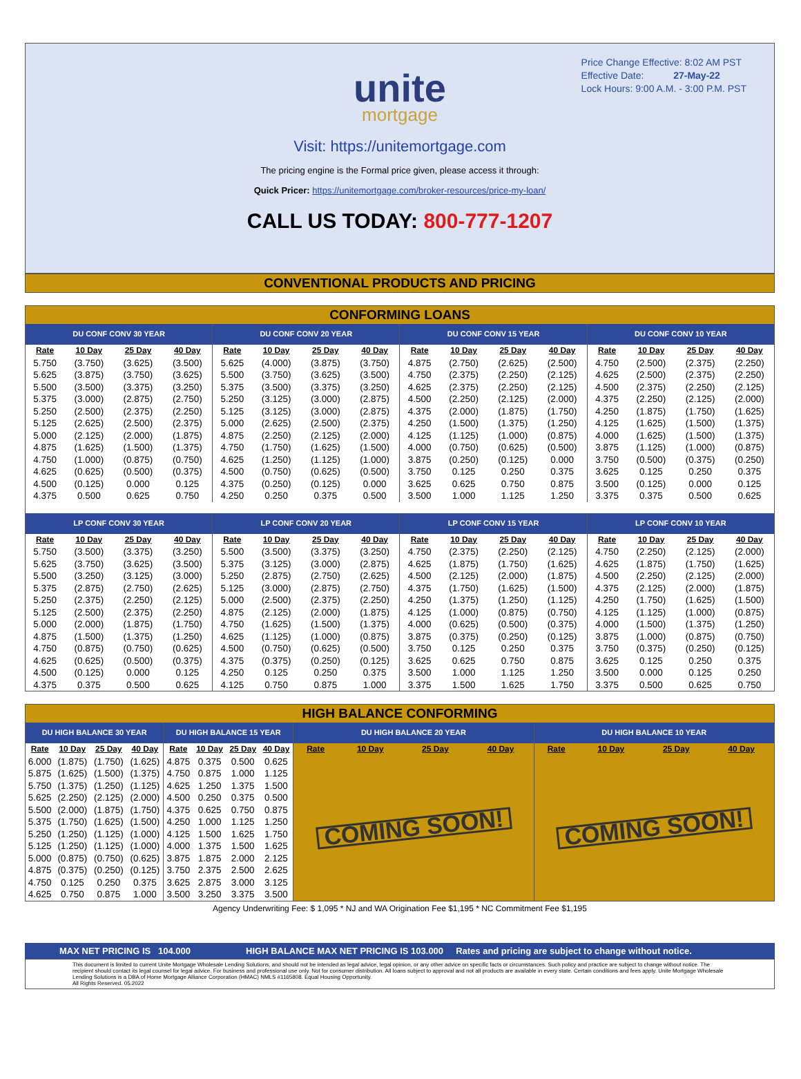Price Change Effective: 8:02 AM PST
Effective Date: 27-May-22
Lock Hours: 9:00 A.M. - 3:00 P.M. PST
unite
mortgage
Visit: https://unitemortgage.com
The pricing engine is the Formal price given, please access it through:
Quick Pricer: https://unitemortgage.com/broker-resources/price-my-loan/
CALL US TODAY: 800-777-1207
CONVENTIONAL PRODUCTS AND PRICING
CONFORMING LOANS
| DU CONF CONV 30 YEAR | | | | DU CONF CONV 20 YEAR | | | | DU CONF CONV 15 YEAR | | | | DU CONF CONV 10 YEAR | | | |
| --- | --- | --- | --- | --- | --- | --- | --- | --- | --- | --- | --- | --- | --- | --- | --- |
| Rate | 10 Day | 25 Day | 40 Day | Rate | 10 Day | 25 Day | 40 Day | Rate | 10 Day | 25 Day | 40 Day | Rate | 10 Day | 25 Day | 40 Day |
| 5.750 | (3.750) | (3.625) | (3.500) | 5.625 | (4.000) | (3.875) | (3.750) | 4.875 | (2.750) | (2.625) | (2.500) | 4.750 | (2.500) | (2.375) | (2.250) |
| 5.625 | (3.875) | (3.750) | (3.625) | 5.500 | (3.750) | (3.625) | (3.500) | 4.750 | (2.375) | (2.250) | (2.125) | 4.625 | (2.500) | (2.375) | (2.250) |
| 5.500 | (3.500) | (3.375) | (3.250) | 5.375 | (3.500) | (3.375) | (3.250) | 4.625 | (2.375) | (2.250) | (2.125) | 4.500 | (2.375) | (2.250) | (2.125) |
| 5.375 | (3.000) | (2.875) | (2.750) | 5.250 | (3.125) | (3.000) | (2.875) | 4.500 | (2.250) | (2.125) | (2.000) | 4.375 | (2.250) | (2.125) | (2.000) |
| 5.250 | (2.500) | (2.375) | (2.250) | 5.125 | (3.125) | (3.000) | (2.875) | 4.375 | (2.000) | (1.875) | (1.750) | 4.250 | (1.875) | (1.750) | (1.625) |
| 5.125 | (2.625) | (2.500) | (2.375) | 5.000 | (2.625) | (2.500) | (2.375) | 4.250 | (1.500) | (1.375) | (1.250) | 4.125 | (1.625) | (1.500) | (1.375) |
| 5.000 | (2.125) | (2.000) | (1.875) | 4.875 | (2.250) | (2.125) | (2.000) | 4.125 | (1.125) | (1.000) | (0.875) | 4.000 | (1.625) | (1.500) | (1.375) |
| 4.875 | (1.625) | (1.500) | (1.375) | 4.750 | (1.750) | (1.625) | (1.500) | 4.000 | (0.750) | (0.625) | (0.500) | 3.875 | (1.125) | (1.000) | (0.875) |
| 4.750 | (1.000) | (0.875) | (0.750) | 4.625 | (1.250) | (1.125) | (1.000) | 3.875 | (0.250) | (0.125) | 0.000 | 3.750 | (0.500) | (0.375) | (0.250) |
| 4.625 | (0.625) | (0.500) | (0.375) | 4.500 | (0.750) | (0.625) | (0.500) | 3.750 | 0.125 | 0.250 | 0.375 | 3.625 | 0.125 | 0.250 | 0.375 |
| 4.500 | (0.125) | 0.000 | 0.125 | 4.375 | (0.250) | (0.125) | 0.000 | 3.625 | 0.625 | 0.750 | 0.875 | 3.500 | (0.125) | 0.000 | 0.125 |
| 4.375 | 0.500 | 0.625 | 0.750 | 4.250 | 0.250 | 0.375 | 0.500 | 3.500 | 1.000 | 1.125 | 1.250 | 3.375 | 0.375 | 0.500 | 0.625 |
| LP CONF CONV 30 YEAR | | | | LP CONF CONV 20 YEAR | | | | LP CONF CONV 15 YEAR | | | | LP CONF CONV 10 YEAR | | | |
| Rate | 10 Day | 25 Day | 40 Day | Rate | 10 Day | 25 Day | 40 Day | Rate | 10 Day | 25 Day | 40 Day | Rate | 10 Day | 25 Day | 40 Day |
| 5.750 | (3.500) | (3.375) | (3.250) | 5.500 | (3.500) | (3.375) | (3.250) | 4.750 | (2.375) | (2.250) | (2.125) | 4.750 | (2.250) | (2.125) | (2.000) |
| 5.625 | (3.750) | (3.625) | (3.500) | 5.375 | (3.125) | (3.000) | (2.875) | 4.625 | (1.875) | (1.750) | (1.625) | 4.625 | (1.875) | (1.750) | (1.625) |
| 5.500 | (3.250) | (3.125) | (3.000) | 5.250 | (2.875) | (2.750) | (2.625) | 4.500 | (2.125) | (2.000) | (1.875) | 4.500 | (2.250) | (2.125) | (2.000) |
| 5.375 | (2.875) | (2.750) | (2.625) | 5.125 | (3.000) | (2.875) | (2.750) | 4.375 | (1.750) | (1.625) | (1.500) | 4.375 | (2.125) | (2.000) | (1.875) |
| 5.250 | (2.375) | (2.250) | (2.125) | 5.000 | (2.500) | (2.375) | (2.250) | 4.250 | (1.375) | (1.250) | (1.125) | 4.250 | (1.750) | (1.625) | (1.500) |
| 5.125 | (2.500) | (2.375) | (2.250) | 4.875 | (2.125) | (2.000) | (1.875) | 4.125 | (1.000) | (0.875) | (0.750) | 4.125 | (1.125) | (1.000) | (0.875) |
| 5.000 | (2.000) | (1.875) | (1.750) | 4.750 | (1.625) | (1.500) | (1.375) | 4.000 | (0.625) | (0.500) | (0.375) | 4.000 | (1.500) | (1.375) | (1.250) |
| 4.875 | (1.500) | (1.375) | (1.250) | 4.625 | (1.125) | (1.000) | (0.875) | 3.875 | (0.375) | (0.250) | (0.125) | 3.875 | (1.000) | (0.875) | (0.750) |
| 4.750 | (0.875) | (0.750) | (0.625) | 4.500 | (0.750) | (0.625) | (0.500) | 3.750 | 0.125 | 0.250 | 0.375 | 3.750 | (0.375) | (0.250) | (0.125) |
| 4.625 | (0.625) | (0.500) | (0.375) | 4.375 | (0.375) | (0.250) | (0.125) | 3.625 | 0.625 | 0.750 | 0.875 | 3.625 | 0.125 | 0.250 | 0.375 |
| 4.500 | (0.125) | 0.000 | 0.125 | 4.250 | 0.125 | 0.250 | 0.375 | 3.500 | 1.000 | 1.125 | 1.250 | 3.500 | 0.000 | 0.125 | 0.250 |
| 4.375 | 0.375 | 0.500 | 0.625 | 4.125 | 0.750 | 0.875 | 1.000 | 3.375 | 1.500 | 1.625 | 1.750 | 3.375 | 0.500 | 0.625 | 0.750 |
HIGH BALANCE CONFORMING
| DU HIGH BALANCE 30 YEAR | | | | DU HIGH BALANCE 15 YEAR | | | | DU HIGH BALANCE 20 YEAR | | | | DU HIGH BALANCE 10 YEAR | | | |
| --- | --- | --- | --- | --- | --- | --- | --- | --- | --- | --- | --- | --- | --- | --- | --- |
| Rate | 10 Day | 25 Day | 40 Day | Rate | 10 Day | 25 Day | 40 Day | Rate | 10 Day | 25 Day | 40 Day | Rate | 10 Day | 25 Day | 40 Day |
| 6.000 | (1.875) | (1.750) | (1.625) | 4.875 | 0.375 | 0.500 | 0.625 | COMING SOON! | | | | COMING SOON! | | | |
| 5.875 | (1.625) | (1.500) | (1.375) | 4.750 | 0.875 | 1.000 | 1.125 | | | | | | | | |
| 5.750 | (1.375) | (1.250) | (1.125) | 4.625 | 1.250 | 1.375 | 1.500 | | | | | | | | |
| 5.625 | (2.250) | (2.125) | (2.000) | 4.500 | 0.250 | 0.375 | 0.500 | | | | | | | | |
| 5.500 | (2.000) | (1.875) | (1.750) | 4.375 | 0.625 | 0.750 | 0.875 | | | | | | | | |
| 5.375 | (1.750) | (1.625) | (1.500) | 4.250 | 1.000 | 1.125 | 1.250 | | | | | | | | |
| 5.250 | (1.250) | (1.125) | (1.000) | 4.125 | 1.500 | 1.625 | 1.750 | | | | | | | | |
| 5.125 | (1.250) | (1.125) | (1.000) | 4.000 | 1.375 | 1.500 | 1.625 | | | | | | | | |
| 5.000 | (0.875) | (0.750) | (0.625) | 3.875 | 1.875 | 2.000 | 2.125 | | | | | | | | |
| 4.875 | (0.375) | (0.250) | (0.125) | 3.750 | 2.375 | 2.500 | 2.625 | | | | | | | | |
| 4.750 | 0.125 | 0.250 | 0.375 | 3.625 | 2.875 | 3.000 | 3.125 | | | | | | | | |
| 4.625 | 0.750 | 0.875 | 1.000 | 3.500 | 3.250 | 3.375 | 3.500 | | | | | | | | |
Agency Underwriting Fee: $ 1,095 * NJ and WA Origination Fee $1,195 * NC Commitment Fee $1,195
MAX NET PRICING IS 104.000 HIGH BALANCE MAX NET PRICING IS 103.000 Rates and pricing are subject to change without notice.
This document is limited to current Unite Mortgage Wholesale Lending Solutions, and should not be intended as legal advice, legal opinion, or any other advice on specific facts or circumstances. Such policy and practice are subject to change without notice. The recipient should contact its legal counsel for legal advice. For business and professional use only. Not for consumer distribution. All loans subject to approval and not all products are available in every state. Certain conditions and fees apply. Unite Mortgage Wholesale Lending Solutions is a DBA of Home Mortgage Alliance Corporation (HMAC) NMLS #1165808. Equal Housing Opportunity.
All Rights Reserved. 05.2022